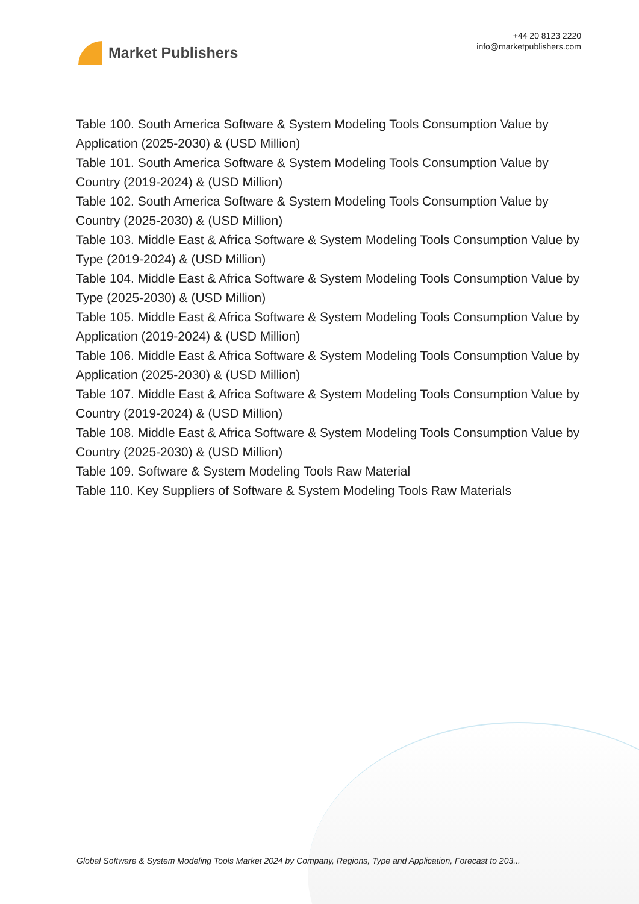Market Publishers
+44 20 8123 2220
info@marketpublishers.com
Table 100. South America Software & System Modeling Tools Consumption Value by Application (2025-2030) & (USD Million)
Table 101. South America Software & System Modeling Tools Consumption Value by Country (2019-2024) & (USD Million)
Table 102. South America Software & System Modeling Tools Consumption Value by Country (2025-2030) & (USD Million)
Table 103. Middle East & Africa Software & System Modeling Tools Consumption Value by Type (2019-2024) & (USD Million)
Table 104. Middle East & Africa Software & System Modeling Tools Consumption Value by Type (2025-2030) & (USD Million)
Table 105. Middle East & Africa Software & System Modeling Tools Consumption Value by Application (2019-2024) & (USD Million)
Table 106. Middle East & Africa Software & System Modeling Tools Consumption Value by Application (2025-2030) & (USD Million)
Table 107. Middle East & Africa Software & System Modeling Tools Consumption Value by Country (2019-2024) & (USD Million)
Table 108. Middle East & Africa Software & System Modeling Tools Consumption Value by Country (2025-2030) & (USD Million)
Table 109. Software & System Modeling Tools Raw Material
Table 110. Key Suppliers of Software & System Modeling Tools Raw Materials
Global Software & System Modeling Tools Market 2024 by Company, Regions, Type and Application, Forecast to 203...